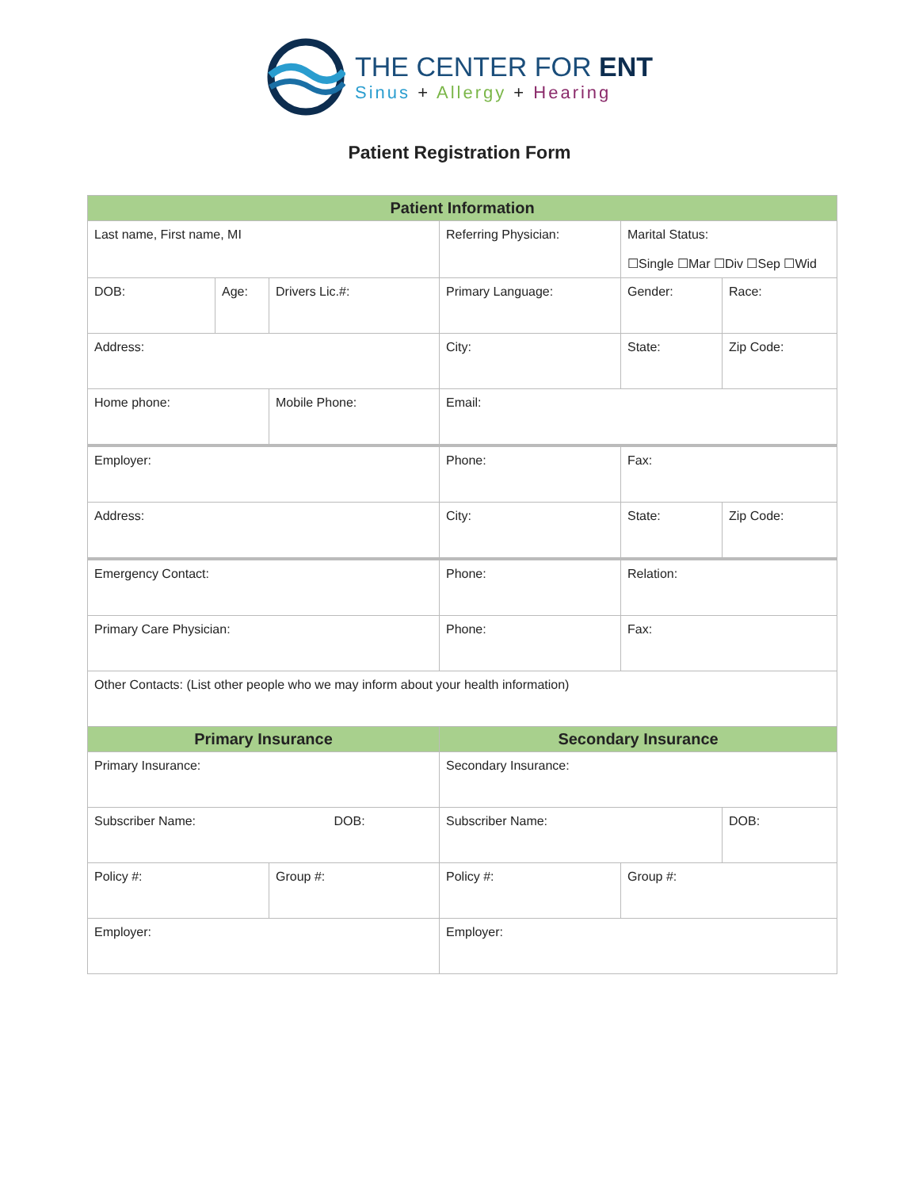THE CENTER FOR ENT
Sinus + Allergy + Hearing
Patient Registration Form
| Patient Information | | | | | |
| Last name, First name, MI | | | Referring Physician: | Marital Status: ☐Single ☐Mar ☐Div ☐Sep ☐Wid | |
| DOB: | Age: | Drivers Lic.#: | Primary Language: | Gender: | Race: |
| Address: | | | City: | State: | Zip Code: |
| Home phone: | | Mobile Phone: | Email: | | |
| Employer: | | | Phone: | Fax: | |
| Address: | | | City: | State: | Zip Code: |
| Emergency Contact: | | | Phone: | Relation: | |
| Primary Care Physician: | | | Phone: | Fax: | |
| Other Contacts: (List other people who we may inform about your health information) | | | | | |
| Primary Insurance | | | Secondary Insurance | | |
| Primary Insurance: | | | Secondary Insurance: | | |
| Subscriber Name: DOB: | | | Subscriber Name: | | DOB: |
| Policy #: | | Group #: | Policy #: | Group #: | |
| Employer: | | | Employer: | | |